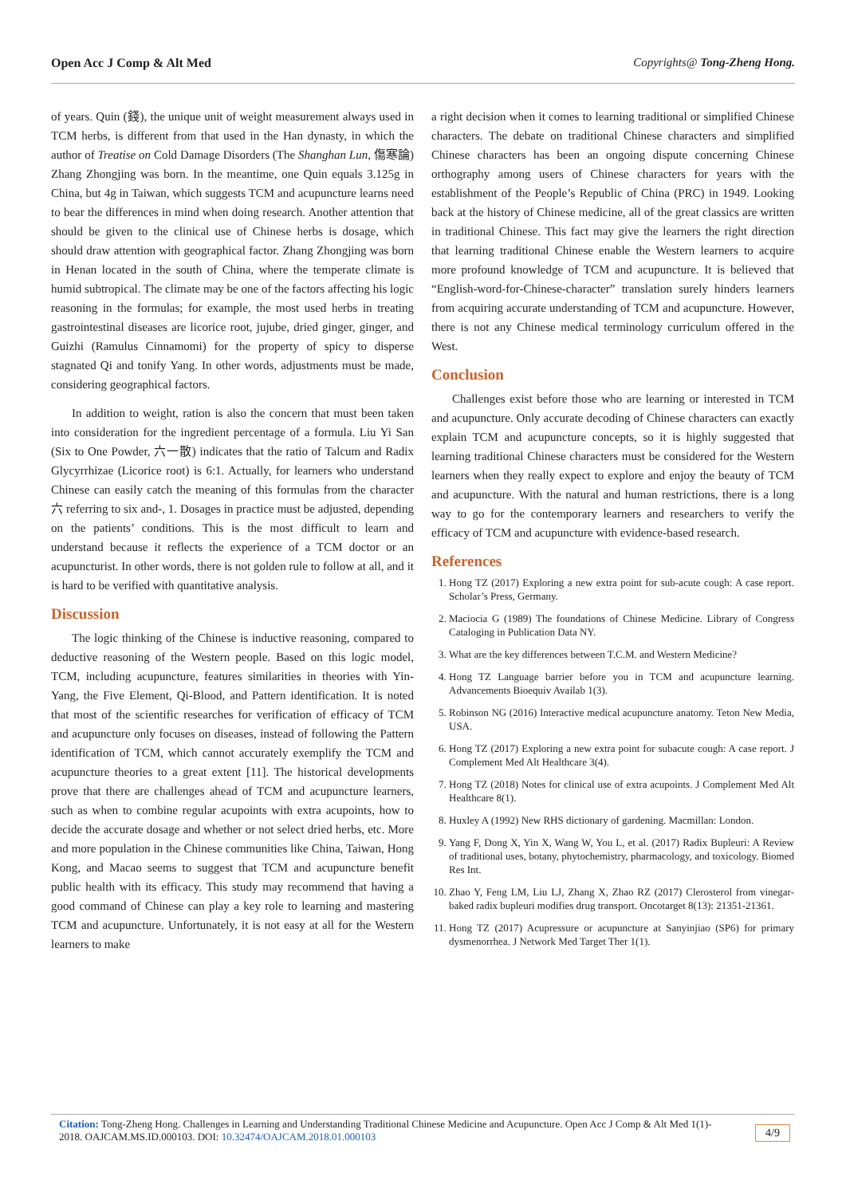Open Acc J Comp & Alt Med Copyrights@ Tong-Zheng Hong.
of years. Quin (錢), the unique unit of weight measurement always used in TCM herbs, is different from that used in the Han dynasty, in which the author of Treatise on Cold Damage Disorders (The Shanghan Lun, 傷寒論) Zhang Zhongjing was born. In the meantime, one Quin equals 3.125g in China, but 4g in Taiwan, which suggests TCM and acupuncture learns need to bear the differences in mind when doing research. Another attention that should be given to the clinical use of Chinese herbs is dosage, which should draw attention with geographical factor. Zhang Zhongjing was born in Henan located in the south of China, where the temperate climate is humid subtropical. The climate may be one of the factors affecting his logic reasoning in the formulas; for example, the most used herbs in treating gastrointestinal diseases are licorice root, jujube, dried ginger, ginger, and Guizhi (Ramulus Cinnamomi) for the property of spicy to disperse stagnated Qi and tonify Yang. In other words, adjustments must be made, considering geographical factors.
In addition to weight, ration is also the concern that must been taken into consideration for the ingredient percentage of a formula. Liu Yi San (Six to One Powder, 六一散) indicates that the ratio of Talcum and Radix Glycyrrhizae (Licorice root) is 6:1. Actually, for learners who understand Chinese can easily catch the meaning of this formulas from the character 六 referring to six and-, 1. Dosages in practice must be adjusted, depending on the patients’ conditions. This is the most difficult to learn and understand because it reflects the experience of a TCM doctor or an acupuncturist. In other words, there is not golden rule to follow at all, and it is hard to be verified with quantitative analysis.
Discussion
The logic thinking of the Chinese is inductive reasoning, compared to deductive reasoning of the Western people. Based on this logic model, TCM, including acupuncture, features similarities in theories with Yin-Yang, the Five Element, Qi-Blood, and Pattern identification. It is noted that most of the scientific researches for verification of efficacy of TCM and acupuncture only focuses on diseases, instead of following the Pattern identification of TCM, which cannot accurately exemplify the TCM and acupuncture theories to a great extent [11]. The historical developments prove that there are challenges ahead of TCM and acupuncture learners, such as when to combine regular acupoints with extra acupoints, how to decide the accurate dosage and whether or not select dried herbs, etc. More and more population in the Chinese communities like China, Taiwan, Hong Kong, and Macao seems to suggest that TCM and acupuncture benefit public health with its efficacy. This study may recommend that having a good command of Chinese can play a key role to learning and mastering TCM and acupuncture. Unfortunately, it is not easy at all for the Western learners to make
a right decision when it comes to learning traditional or simplified Chinese characters. The debate on traditional Chinese characters and simplified Chinese characters has been an ongoing dispute concerning Chinese orthography among users of Chinese characters for years with the establishment of the People’s Republic of China (PRC) in 1949. Looking back at the history of Chinese medicine, all of the great classics are written in traditional Chinese. This fact may give the learners the right direction that learning traditional Chinese enable the Western learners to acquire more profound knowledge of TCM and acupuncture. It is believed that “English-word-for-Chinese-character” translation surely hinders learners from acquiring accurate understanding of TCM and acupuncture. However, there is not any Chinese medical terminology curriculum offered in the West.
Conclusion
Challenges exist before those who are learning or interested in TCM and acupuncture. Only accurate decoding of Chinese characters can exactly explain TCM and acupuncture concepts, so it is highly suggested that learning traditional Chinese characters must be considered for the Western learners when they really expect to explore and enjoy the beauty of TCM and acupuncture. With the natural and human restrictions, there is a long way to go for the contemporary learners and researchers to verify the efficacy of TCM and acupuncture with evidence-based research.
References
1. Hong TZ (2017) Exploring a new extra point for sub-acute cough: A case report. Scholar’s Press, Germany.
2. Maciocia G (1989) The foundations of Chinese Medicine. Library of Congress Cataloging in Publication Data NY.
3. What are the key differences between T.C.M. and Western Medicine?
4. Hong TZ Language barrier before you in TCM and acupuncture learning. Advancements Bioequiv Availab 1(3).
5. Robinson NG (2016) Interactive medical acupuncture anatomy. Teton New Media, USA.
6. Hong TZ (2017) Exploring a new extra point for subacute cough: A case report. J Complement Med Alt Healthcare 3(4).
7. Hong TZ (2018) Notes for clinical use of extra acupoints. J Complement Med Alt Healthcare 8(1).
8. Huxley A (1992) New RHS dictionary of gardening. Macmillan: London.
9. Yang F, Dong X, Yin X, Wang W, You L, et al. (2017) Radix Bupleuri: A Review of traditional uses, botany, phytochemistry, pharmacology, and toxicology. Biomed Res Int.
10. Zhao Y, Feng LM, Liu LJ, Zhang X, Zhao RZ (2017) Clerosterol from vinegar-baked radix bupleuri modifies drug transport. Oncotarget 8(13): 21351-21361.
11. Hong TZ (2017) Acupressure or acupuncture at Sanyinjiao (SP6) for primary dysmenorrhea. J Network Med Target Ther 1(1).
Citation: Tong-Zheng Hong. Challenges in Learning and Understanding Traditional Chinese Medicine and Acupuncture. Open Acc J Comp & Alt Med 1(1)- 2018. OAJCAM.MS.ID.000103. DOI: 10.32474/OAJCAM.2018.01.000103
4/9